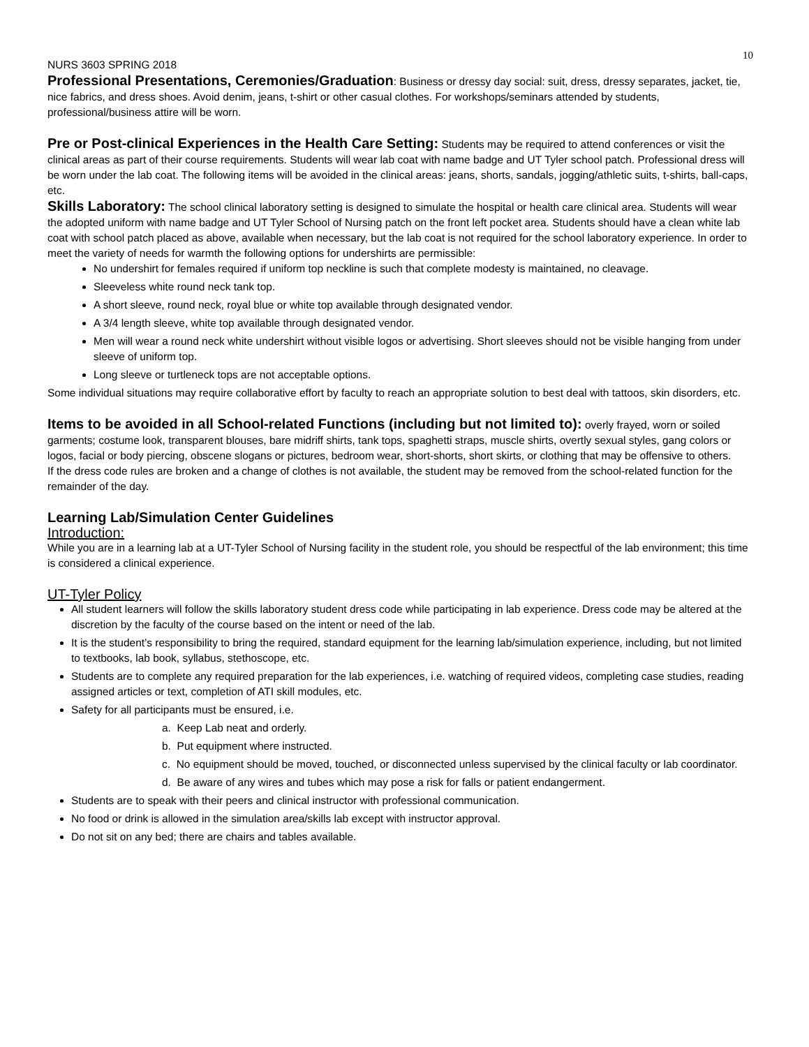10
NURS 3603 SPRING 2018
Professional Presentations, Ceremonies/Graduation: Business or dressy day social: suit, dress, dressy separates, jacket, tie, nice fabrics, and dress shoes. Avoid denim, jeans, t-shirt or other casual clothes. For workshops/seminars attended by students, professional/business attire will be worn.
Pre or Post-clinical Experiences in the Health Care Setting: Students may be required to attend conferences or visit the clinical areas as part of their course requirements. Students will wear lab coat with name badge and UT Tyler school patch. Professional dress will be worn under the lab coat. The following items will be avoided in the clinical areas: jeans, shorts, sandals, jogging/athletic suits, t-shirts, ball-caps, etc.
Skills Laboratory: The school clinical laboratory setting is designed to simulate the hospital or health care clinical area. Students will wear the adopted uniform with name badge and UT Tyler School of Nursing patch on the front left pocket area. Students should have a clean white lab coat with school patch placed as above, available when necessary, but the lab coat is not required for the school laboratory experience. In order to meet the variety of needs for warmth the following options for undershirts are permissible:
No undershirt for females required if uniform top neckline is such that complete modesty is maintained, no cleavage.
Sleeveless white round neck tank top.
A short sleeve, round neck, royal blue or white top available through designated vendor.
A 3/4 length sleeve, white top available through designated vendor.
Men will wear a round neck white undershirt without visible logos or advertising. Short sleeves should not be visible hanging from under sleeve of uniform top.
Long sleeve or turtleneck tops are not acceptable options.
Some individual situations may require collaborative effort by faculty to reach an appropriate solution to best deal with tattoos, skin disorders, etc.
Items to be avoided in all School-related Functions (including but not limited to): overly frayed, worn or soiled garments; costume look, transparent blouses, bare midriff shirts, tank tops, spaghetti straps, muscle shirts, overtly sexual styles, gang colors or logos, facial or body piercing, obscene slogans or pictures, bedroom wear, short-shorts, short skirts, or clothing that may be offensive to others.
If the dress code rules are broken and a change of clothes is not available, the student may be removed from the school-related function for the remainder of the day.
Learning Lab/Simulation Center Guidelines
Introduction:
While you are in a learning lab at a UT-Tyler School of Nursing facility in the student role, you should be respectful of the lab environment; this time is considered a clinical experience.
UT-Tyler Policy
All student learners will follow the skills laboratory student dress code while participating in lab experience. Dress code may be altered at the discretion by the faculty of the course based on the intent or need of the lab.
It is the student’s responsibility to bring the required, standard equipment for the learning lab/simulation experience, including, but not limited to textbooks, lab book, syllabus, stethoscope, etc.
Students are to complete any required preparation for the lab experiences, i.e. watching of required videos, completing case studies, reading assigned articles or text, completion of ATI skill modules, etc.
Safety for all participants must be ensured, i.e.
a. Keep Lab neat and orderly.
b. Put equipment where instructed.
c. No equipment should be moved, touched, or disconnected unless supervised by the clinical faculty or lab coordinator.
d. Be aware of any wires and tubes which may pose a risk for falls or patient endangerment.
Students are to speak with their peers and clinical instructor with professional communication.
No food or drink is allowed in the simulation area/skills lab except with instructor approval.
Do not sit on any bed; there are chairs and tables available.